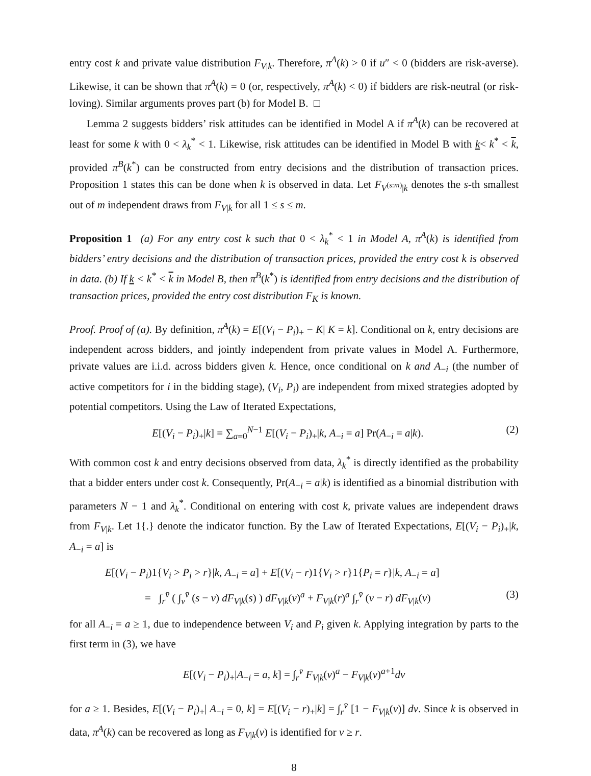entry cost k and private value distribution F<sub>V|k</sub>. Therefore, π<sup>A</sup>(k) > 0 if u″ < 0 (bidders are risk-averse). Likewise, it can be shown that π<sup>A</sup>(k) = 0 (or, respectively, π<sup>A</sup>(k) < 0) if bidders are risk-neutral (or risk-loving). Similar arguments proves part (b) for Model B. □
Lemma 2 suggests bidders’ risk attitudes can be identified in Model A if π<sup>A</sup>(k) can be recovered at least for some k with 0 < λ<sub>k</sub><sup>*</sup> < 1. Likewise, risk attitudes can be identified in Model B with k< k<sup>*</sup> < k, provided π<sup>B</sup>(k<sup>*</sup>) can be constructed from entry decisions and the distribution of transaction prices. Proposition 1 states this can be done when k is observed in data. Let F<sub>V<sup>(s:m)</sup>|k</sub> denotes the s-th smallest out of m independent draws from F<sub>V|k</sub> for all 1 ≤ s ≤ m.
Proposition 1 (a) For any entry cost k such that 0 < λ<sub>k</sub><sup>*</sup> < 1 in Model A, π<sup>A</sup>(k) is identified from bidders’ entry decisions and the distribution of transaction prices, provided the entry cost k is observed in data. (b) If k < k<sup>*</sup> < k in Model B, then π<sup>B</sup>(k<sup>*</sup>) is identified from entry decisions and the distribution of transaction prices, provided the entry cost distribution F<sub>K</sub> is known.
Proof. Proof of (a). By definition, π<sup>A</sup>(k) = E[(V<sub>i</sub> − P<sub>i</sub>)<sub>+</sub> − K| K = k]. Conditional on k, entry decisions are independent across bidders, and jointly independent from private values in Model A. Furthermore, private values are i.i.d. across bidders given k. Hence, once conditional on k and A<sub>−i</sub> (the number of active competitors for i in the bidding stage), (V<sub>i</sub>, P<sub>i</sub>) are independent from mixed strategies adopted by potential competitors. Using the Law of Iterated Expectations,
E[(V<sub>i</sub> − P<sub>i</sub>)<sub>+</sub>|k] = ∑<sub>a=0</sub><sup>N−1</sup> E[(V<sub>i</sub> − P<sub>i</sub>)<sub>+</sub>|k, A<sub>−i</sub> = a] Pr(A<sub>−i</sub> = a|k). (2)
With common cost k and entry decisions observed from data, λ<sub>k</sub><sup>*</sup> is directly identified as the probability that a bidder enters under cost k. Consequently, Pr(A<sub>−i</sub> = a|k) is identified as a binomial distribution with parameters N − 1 and λ<sub>k</sub><sup>*</sup>. Conditional on entering with cost k, private values are independent draws from F<sub>V|k</sub>. Let 1{.} denote the indicator function. By the Law of Iterated Expectations, E[(V<sub>i</sub> − P<sub>i</sub>)<sub>+</sub>|k, A<sub>−i</sub> = a] is
E[(V<sub>i</sub> − P<sub>i</sub>)1{V<sub>i</sub> > P<sub>i</sub> > r}|k, A<sub>−i</sub> = a] + E[(V<sub>i</sub> − r)1{V<sub>i</sub> > r}1{P<sub>i</sub> = r}|k, A<sub>−i</sub> = a]
= ∫<sub>r</sub><sup>v̄</sup> ( ∫<sub>v</sub><sup>v̄</sup> (s − v) dF<sub>V|k</sub>(s) ) dF<sub>V|k</sub>(v)<sup>a</sup> + F<sub>V|k</sub>(r)<sup>a</sup> ∫<sub>r</sub><sup>v̄</sup> (v − r) dF<sub>V|k</sub>(v) (3)
for all A<sub>−i</sub> = a ≥ 1, due to independence between V<sub>i</sub> and P<sub>i</sub> given k. Applying integration by parts to the first term in (3), we have
E[(V<sub>i</sub> − P<sub>i</sub>)<sub>+</sub>|A<sub>−i</sub> = a, k] = ∫<sub>r</sub><sup>v̄</sup> F<sub>V|k</sub>(v)<sup>a</sup> − F<sub>V|k</sub>(v)<sup>a+1</sup>dv
for a ≥ 1. Besides, E[(V<sub>i</sub> − P<sub>i</sub>)<sub>+</sub>| A<sub>−i</sub> = 0, k] = E[(V<sub>i</sub> − r)<sub>+</sub>|k] = ∫<sub>r</sub><sup>v̄</sup> [1 − F<sub>V|k</sub>(v)] dv. Since k is observed in data, π<sup>A</sup>(k) can be recovered as long as F<sub>V|k</sub>(v) is identified for v ≥ r.
8